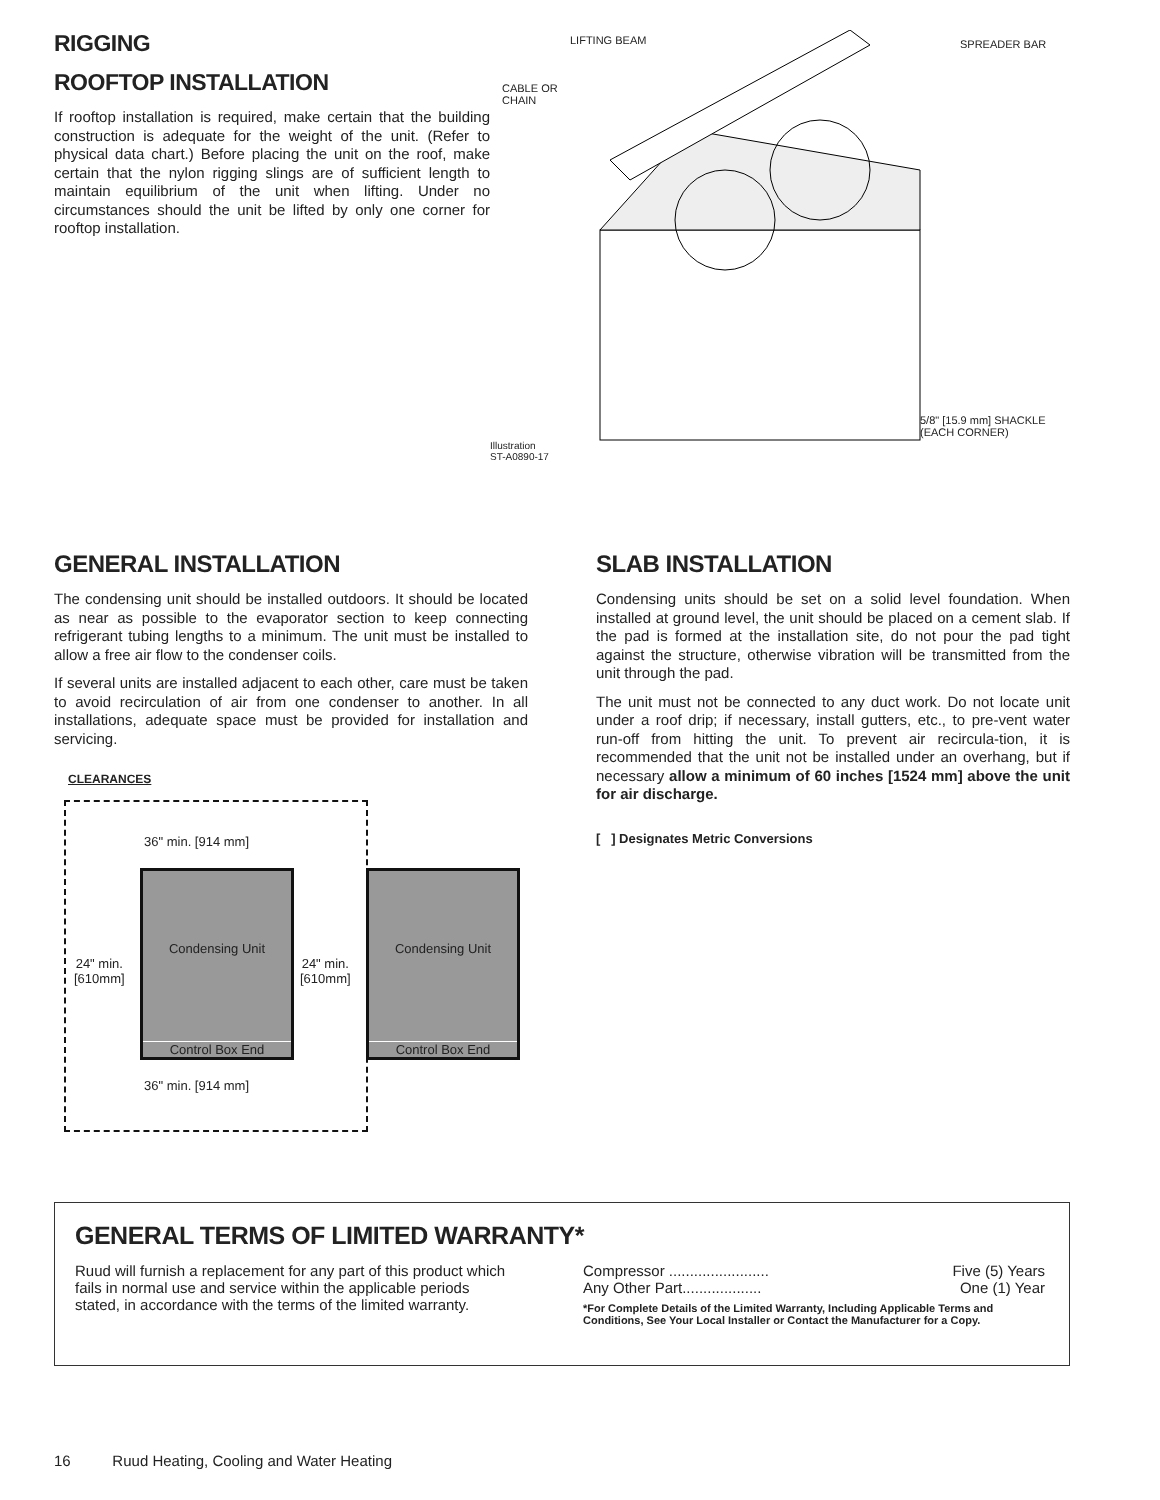RIGGING
ROOFTOP INSTALLATION
If rooftop installation is required, make certain that the building construction is adequate for the weight of the unit. (Refer to physical data chart.) Before placing the unit on the roof, make certain that the nylon rigging slings are of sufficient length to maintain equilibrium of the unit when lifting. Under no circumstances should the unit be lifted by only one corner for rooftop installation.
LIFTING BEAM SPREADER BAR
CABLE OR
CHAIN
5/8" [15.9 mm] SHACKLE
(EACH CORNER)
Illustration
ST-A0890-17
GENERAL INSTALLATION
The condensing unit should be installed outdoors. It should be located as near as possible to the evaporator section to keep connecting refrigerant tubing lengths to a minimum. The unit must be installed to allow a free air flow to the condenser coils.
If several units are installed adjacent to each other, care must be taken to avoid recirculation of air from one condenser to another. In all installations, adequate space must be provided for installation and servicing.
CLEARANCES
36" min. [914 mm]
Condensing Unit
Control Box End
Condensing Unit
Control Box End
24" min.
[610mm]
24" min.
[610mm]
36" min. [914 mm]
SLAB INSTALLATION
Condensing units should be set on a solid level foundation. When installed at ground level, the unit should be placed on a cement slab. If the pad is formed at the installation site, do not pour the pad tight against the structure, otherwise vibration will be transmitted from the unit through the pad.
The unit must not be connected to any duct work. Do not locate unit under a roof drip; if necessary, install gutters, etc., to pre-vent water run-off from hitting the unit. To prevent air recircula-tion, it is recommended that the unit not be installed under an overhang, but if necessary allow a minimum of 60 inches [1524 mm] above the unit for air discharge.
[ ] Designates Metric Conversions
GENERAL TERMS OF LIMITED WARRANTY*
Ruud will furnish a replacement for any part of this product which fails in normal use and service within the applicable periods stated, in accordance with the terms of the limited warranty.
Compressor ........................ Five (5) Years
Any Other Part................... One (1) Year
*For Complete Details of the Limited Warranty, Including Applicable Terms and Conditions, See Your Local Installer or Contact the Manufacturer for a Copy.
16 Ruud Heating, Cooling and Water Heating